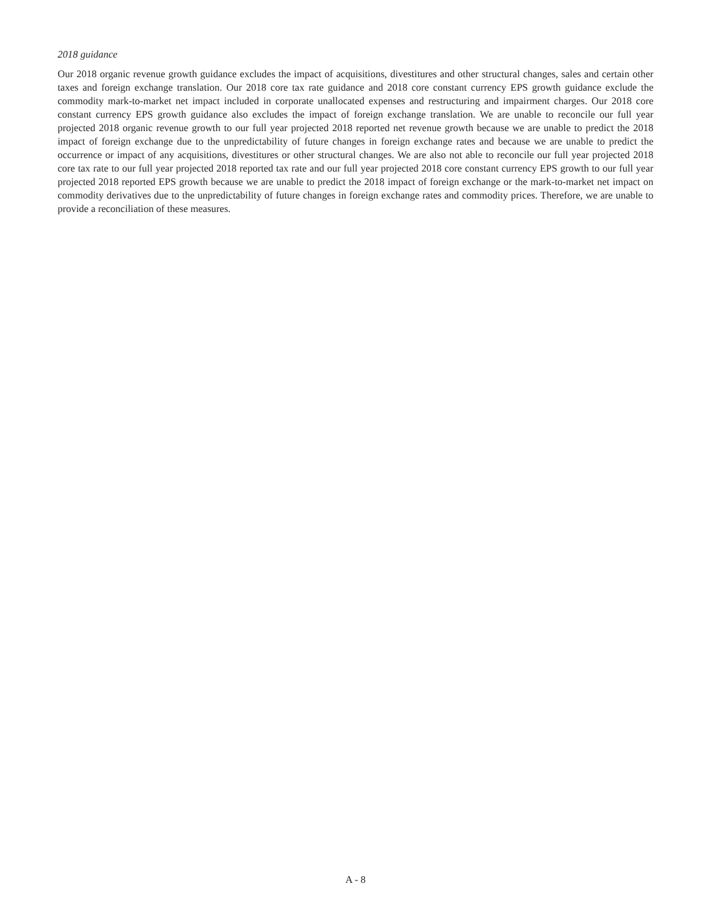2018 guidance
Our 2018 organic revenue growth guidance excludes the impact of acquisitions, divestitures and other structural changes, sales and certain other taxes and foreign exchange translation. Our 2018 core tax rate guidance and 2018 core constant currency EPS growth guidance exclude the commodity mark-to-market net impact included in corporate unallocated expenses and restructuring and impairment charges. Our 2018 core constant currency EPS growth guidance also excludes the impact of foreign exchange translation. We are unable to reconcile our full year projected 2018 organic revenue growth to our full year projected 2018 reported net revenue growth because we are unable to predict the 2018 impact of foreign exchange due to the unpredictability of future changes in foreign exchange rates and because we are unable to predict the occurrence or impact of any acquisitions, divestitures or other structural changes. We are also not able to reconcile our full year projected 2018 core tax rate to our full year projected 2018 reported tax rate and our full year projected 2018 core constant currency EPS growth to our full year projected 2018 reported EPS growth because we are unable to predict the 2018 impact of foreign exchange or the mark-to-market net impact on commodity derivatives due to the unpredictability of future changes in foreign exchange rates and commodity prices. Therefore, we are unable to provide a reconciliation of these measures.
A - 8